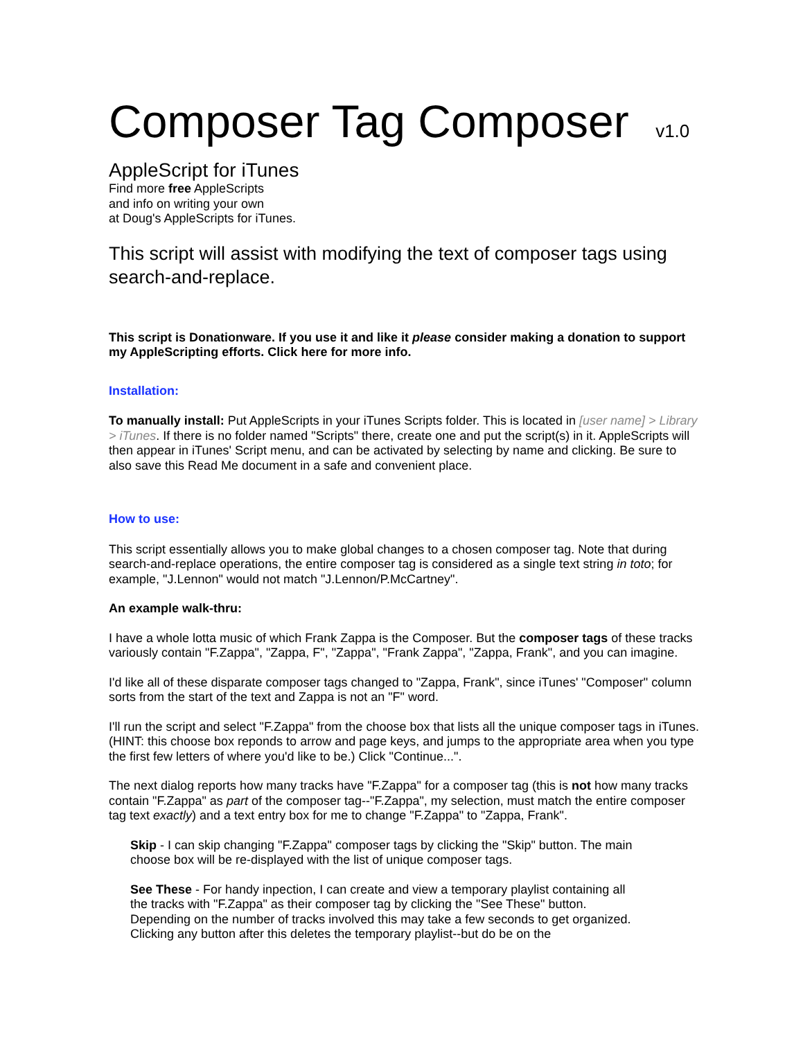Composer Tag Composer v1.0
AppleScript for iTunes
Find more free AppleScripts
and info on writing your own
at Doug's AppleScripts for iTunes.
This script will assist with modifying the text of composer tags using search-and-replace.
This script is Donationware. If you use it and like it please consider making a donation to support my AppleScripting efforts. Click here for more info.
Installation:
To manually install: Put AppleScripts in your iTunes Scripts folder. This is located in [user name] > Library > iTunes. If there is no folder named "Scripts" there, create one and put the script(s) in it. AppleScripts will then appear in iTunes' Script menu, and can be activated by selecting by name and clicking. Be sure to also save this Read Me document in a safe and convenient place.
How to use:
This script essentially allows you to make global changes to a chosen composer tag. Note that during search-and-replace operations, the entire composer tag is considered as a single text string in toto; for example, "J.Lennon" would not match "J.Lennon/P.McCartney".
An example walk-thru:
I have a whole lotta music of which Frank Zappa is the Composer. But the composer tags of these tracks variously contain "F.Zappa", "Zappa, F", "Zappa", "Frank Zappa", "Zappa, Frank", and you can imagine.
I'd like all of these disparate composer tags changed to "Zappa, Frank", since iTunes' "Composer" column sorts from the start of the text and Zappa is not an "F" word.
I'll run the script and select "F.Zappa" from the choose box that lists all the unique composer tags in iTunes. (HINT: this choose box reponds to arrow and page keys, and jumps to the appropriate area when you type the first few letters of where you'd like to be.) Click "Continue...".
The next dialog reports how many tracks have "F.Zappa" for a composer tag (this is not how many tracks contain "F.Zappa" as part of the composer tag--"F.Zappa", my selection, must match the entire composer tag text exactly) and a text entry box for me to change "F.Zappa" to "Zappa, Frank".
Skip - I can skip changing "F.Zappa" composer tags by clicking the "Skip" button. The main choose box will be re-displayed with the list of unique composer tags.
See These - For handy inpection, I can create and view a temporary playlist containing all the tracks with "F.Zappa" as their composer tag by clicking the "See These" button. Depending on the number of tracks involved this may take a few seconds to get organized. Clicking any button after this deletes the temporary playlist--but do be on the